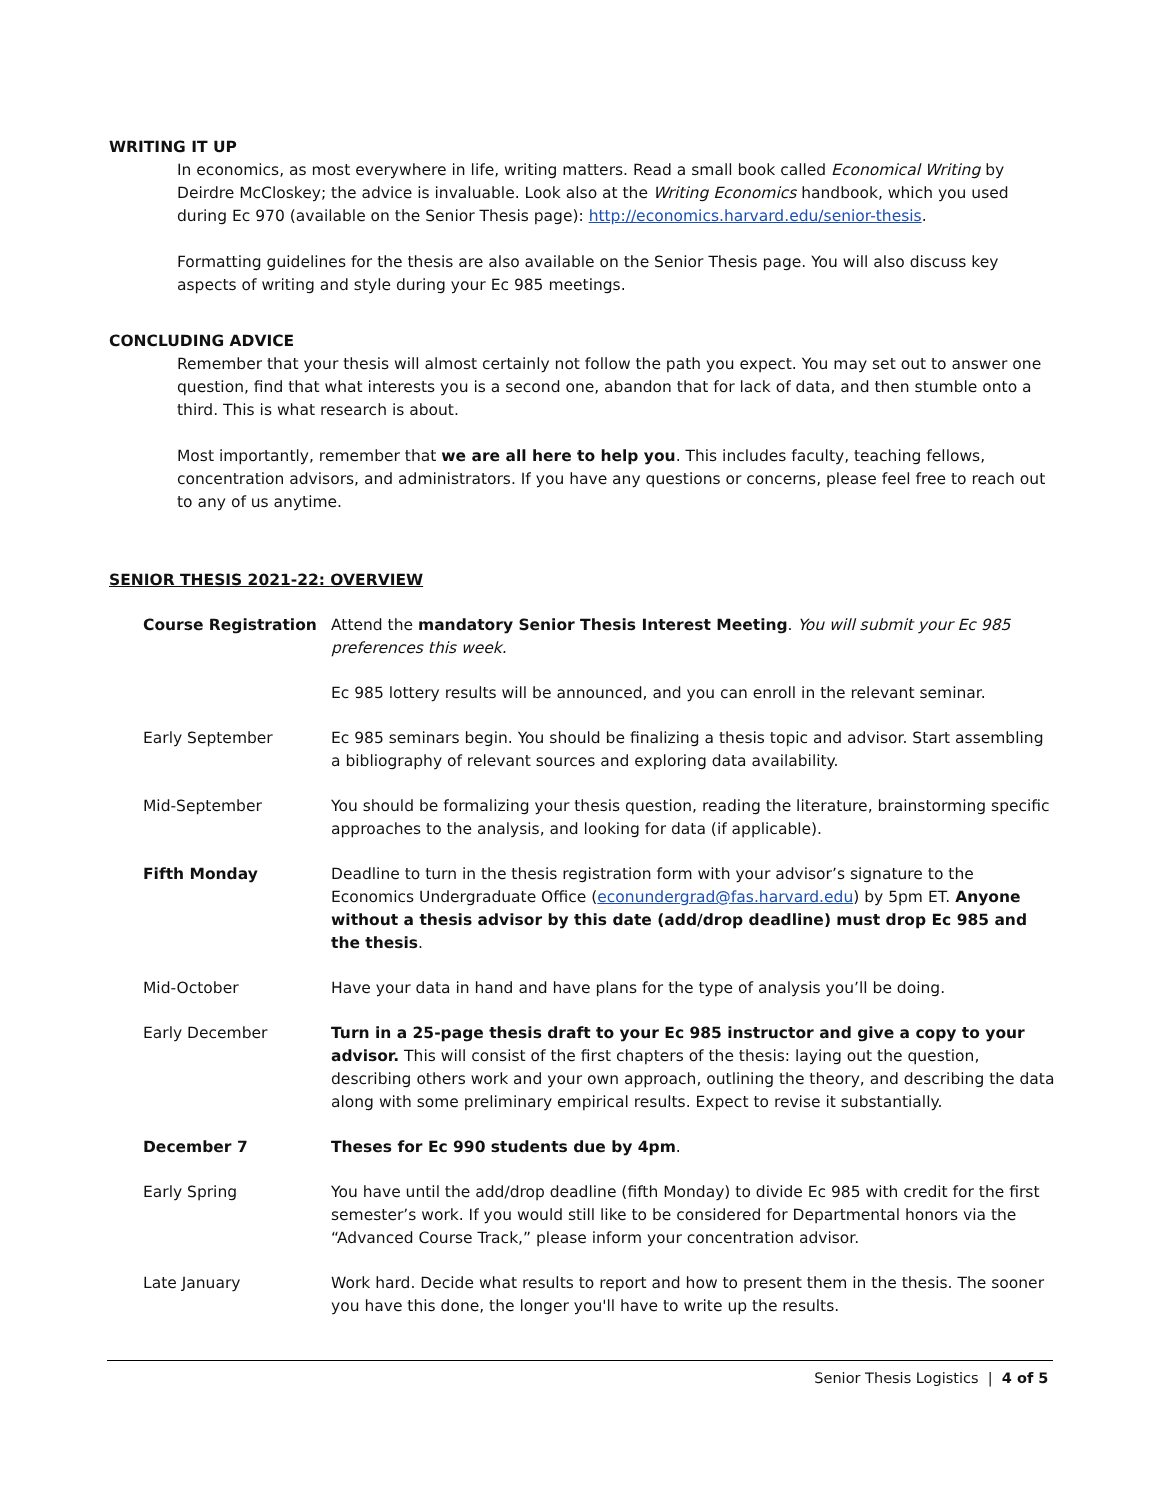WRITING IT UP
In economics, as most everywhere in life, writing matters. Read a small book called Economical Writing by Deirdre McCloskey; the advice is invaluable. Look also at the Writing Economics handbook, which you used during Ec 970 (available on the Senior Thesis page): http://economics.harvard.edu/senior-thesis.
Formatting guidelines for the thesis are also available on the Senior Thesis page. You will also discuss key aspects of writing and style during your Ec 985 meetings.
CONCLUDING ADVICE
Remember that your thesis will almost certainly not follow the path you expect. You may set out to answer one question, find that what interests you is a second one, abandon that for lack of data, and then stumble onto a third. This is what research is about.
Most importantly, remember that we are all here to help you. This includes faculty, teaching fellows, concentration advisors, and administrators. If you have any questions or concerns, please feel free to reach out to any of us anytime.
SENIOR THESIS 2021-22: OVERVIEW
| Course Registration | Attend the mandatory Senior Thesis Interest Meeting . You will submit your Ec 985 preferences this week. |
| | Ec 985 lottery results will be announced, and you can enroll in the relevant seminar. |
| Early September | Ec 985 seminars begin. You should be finalizing a thesis topic and advisor. Start assembling a bibliography of relevant sources and exploring data availability. |
| Mid-September | You should be formalizing your thesis question, reading the literature, brainstorming specific approaches to the analysis, and looking for data (if applicable). |
| Fifth Monday | Deadline to turn in the thesis registration form with your advisor’s signature to the Economics Undergraduate Office ( econundergrad@fas.harvard.edu ) by 5pm ET. Anyone without a thesis advisor by this date (add/drop deadline) must drop Ec 985 and the thesis . |
| Mid-October | Have your data in hand and have plans for the type of analysis you’ll be doing. |
| Early December | Turn in a 25-page thesis draft to your Ec 985 instructor and give a copy to your advisor. This will consist of the first chapters of the thesis: laying out the question, describing others work and your own approach, outlining the theory, and describing the data along with some preliminary empirical results. Expect to revise it substantially. |
| December 7 | Theses for Ec 990 students due by 4pm . |
| Early Spring | You have until the add/drop deadline (fifth Monday) to divide Ec 985 with credit for the first semester’s work. If you would still like to be considered for Departmental honors via the “Advanced Course Track,” please inform your concentration advisor. |
| Late January | Work hard. Decide what results to report and how to present them in the thesis. The sooner you have this done, the longer you'll have to write up the results. |
Senior Thesis Logistics | 4 of 5